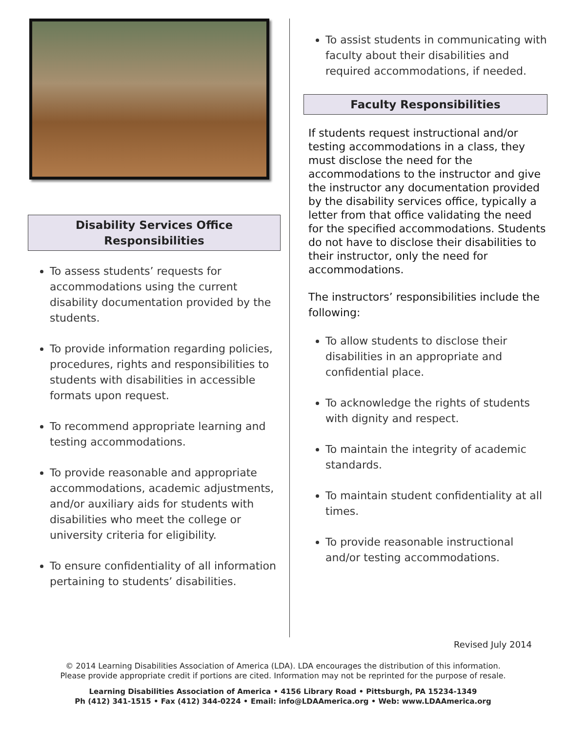Disability Services Office
Responsibilities
To assess students’ requests for accommodations using the current disability documentation provided by the students.
To provide information regarding policies, procedures, rights and responsibilities to students with disabilities in accessible formats upon request.
To recommend appropriate learning and testing accommodations.
To provide reasonable and appropriate accommodations, academic adjustments, and/or auxiliary aids for students with disabilities who meet the college or university criteria for eligibility.
To ensure confidentiality of all information pertaining to students’ disabilities.
To assist students in communicating with faculty about their disabilities and required accommodations, if needed.
Faculty Responsibilities
If students request instructional and/or testing accommodations in a class, they must disclose the need for the accommodations to the instructor and give the instructor any documentation provided by the disability services office, typically a letter from that office validating the need for the specified accommodations. Students do not have to disclose their disabilities to their instructor, only the need for accommodations.
The instructors’ responsibilities include the following:
To allow students to disclose their disabilities in an appropriate and confidential place.
To acknowledge the rights of students with dignity and respect.
To maintain the integrity of academic standards.
To maintain student confidentiality at all times.
To provide reasonable instructional and/or testing accommodations.
Revised July 2014
© 2014 Learning Disabilities Association of America (LDA). LDA encourages the distribution of this information.
Please provide appropriate credit if portions are cited. Information may not be reprinted for the purpose of resale.
Learning Disabilities Association of America • 4156 Library Road • Pittsburgh, PA 15234-1349
Ph (412) 341-1515 • Fax (412) 344-0224 • Email: info@LDAAmerica.org • Web: www.LDAAmerica.org